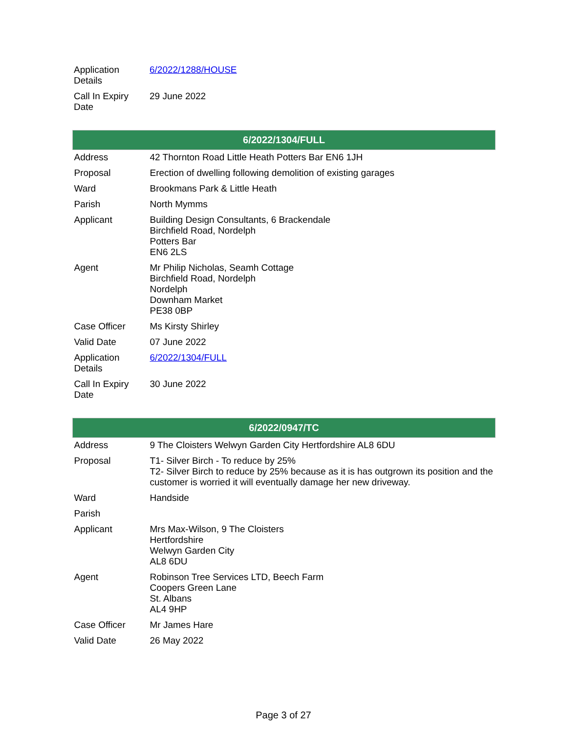| Application Details | 6/2022/1288/HOUSE |
| Call In Expiry Date | 29 June 2022 |
| 6/2022/1304/FULL | |
| --- | --- |
| Address | 42 Thornton Road Little Heath Potters Bar EN6 1JH |
| Proposal | Erection of dwelling following demolition of existing garages |
| Ward | Brookmans Park & Little Heath |
| Parish | North Mymms |
| Applicant | Building Design Consultants, 6 Brackendale Birchfield Road, Nordelph Potters Bar EN6 2LS |
| Agent | Mr Philip Nicholas, Seamh Cottage Birchfield Road, Nordelph Nordelph Downham Market PE38 0BP |
| Case Officer | Ms Kirsty Shirley |
| Valid Date | 07 June 2022 |
| Application Details | 6/2022/1304/FULL |
| Call In Expiry Date | 30 June 2022 |
| 6/2022/0947/TC | |
| --- | --- |
| Address | 9 The Cloisters Welwyn Garden City Hertfordshire AL8 6DU |
| Proposal | T1- Silver Birch - To reduce by 25% T2- Silver Birch to reduce by 25% because as it is has outgrown its position and the customer is worried it will eventually damage her new driveway. |
| Ward | Handside |
| Parish | |
| Applicant | Mrs Max-Wilson, 9 The Cloisters Hertfordshire Welwyn Garden City AL8 6DU |
| Agent | Robinson Tree Services LTD, Beech Farm Coopers Green Lane St. Albans AL4 9HP |
| Case Officer | Mr James Hare |
| Valid Date | 26 May 2022 |
Page 3 of 27